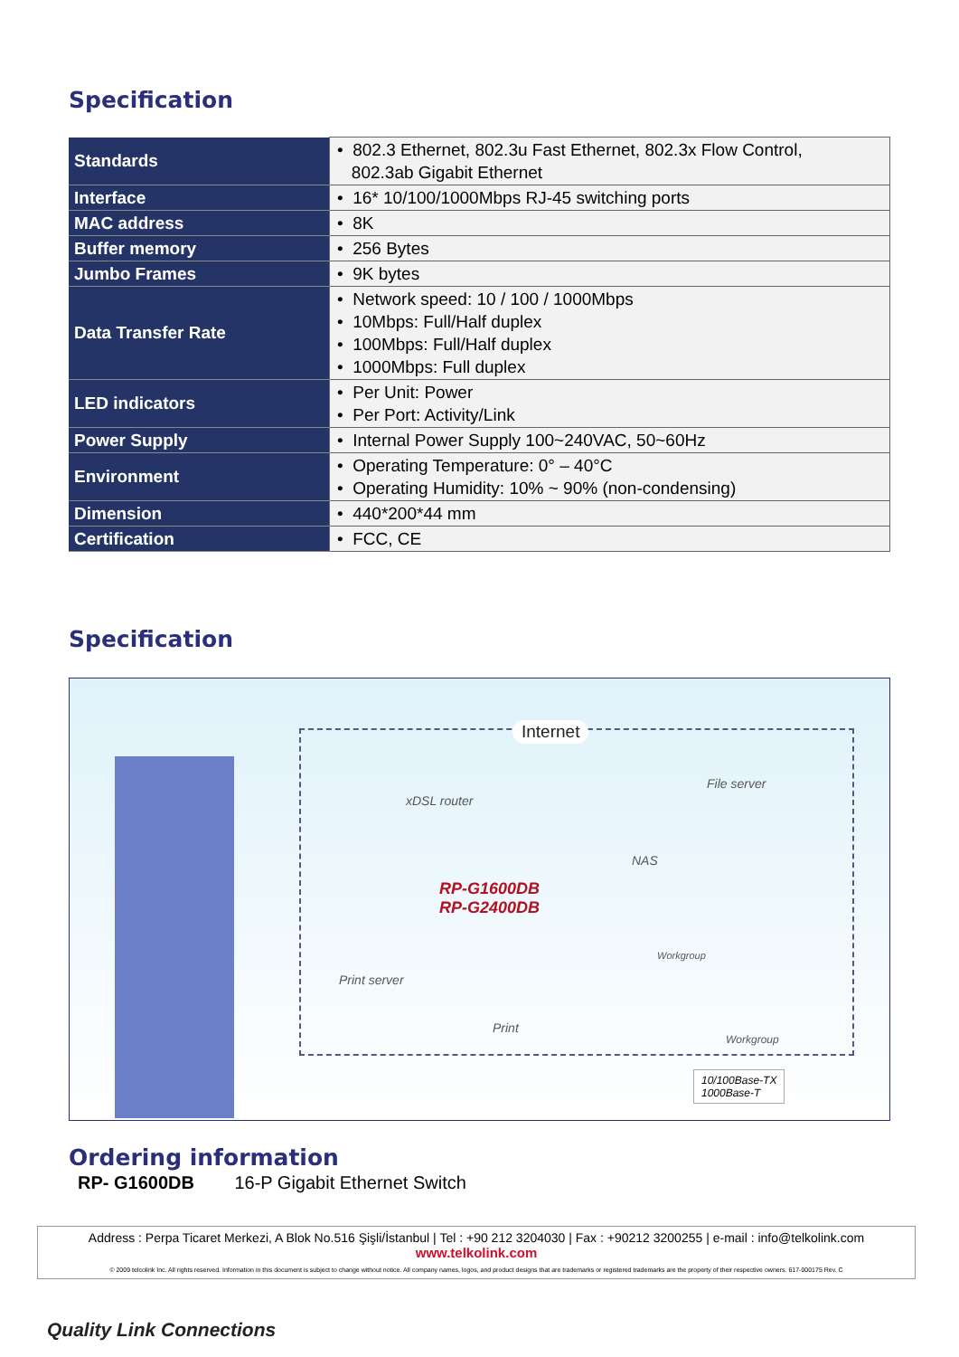Specification
| Standards | • 802.3 Ethernet, 802.3u Fast Ethernet, 802.3x Flow Control, 802.3ab Gigabit Ethernet |
| Interface | • 16* 10/100/1000Mbps RJ-45 switching ports |
| MAC address | • 8K |
| Buffer memory | • 256 Bytes |
| Jumbo Frames | • 9K bytes |
| Data Transfer Rate | • Network speed: 10 / 100 / 1000Mbps • 10Mbps: Full/Half duplex • 100Mbps: Full/Half duplex • 1000Mbps: Full duplex |
| LED indicators | • Per Unit: Power • Per Port: Activity/Link |
| Power Supply | • Internal Power Supply 100~240VAC, 50~60Hz |
| Environment | • Operating Temperature: 0° – 40°C • Operating Humidity: 10% ~ 90% (non-condensing) |
| Dimension | • 440*200*44 mm |
| Certification | • FCC, CE |
Specification
Internet
xDSL router
File server
NAS
RP-G1600DB
RP-G2400DB
Workgroup
Print server
Print
Workgroup
10/100Base-TX
1000Base-T
Ordering information
RP- G1600DB 16-P Gigabit Ethernet Switch
Address : Perpa Ticaret Merkezi, A Blok No.516 Şişli/İstanbul | Tel : +90 212 3204030 | Fax : +90212 3200255 | e-mail : info@telkolink.com
www.telkolink.com
© 2009 telcolink Inc. All rights reserved. Information in this document is subject to change without notice. All company names, logos, and product designs that are trademarks or registered trademarks are the property of their respective owners. 617-000175 Rev. C
Quality Link Connections